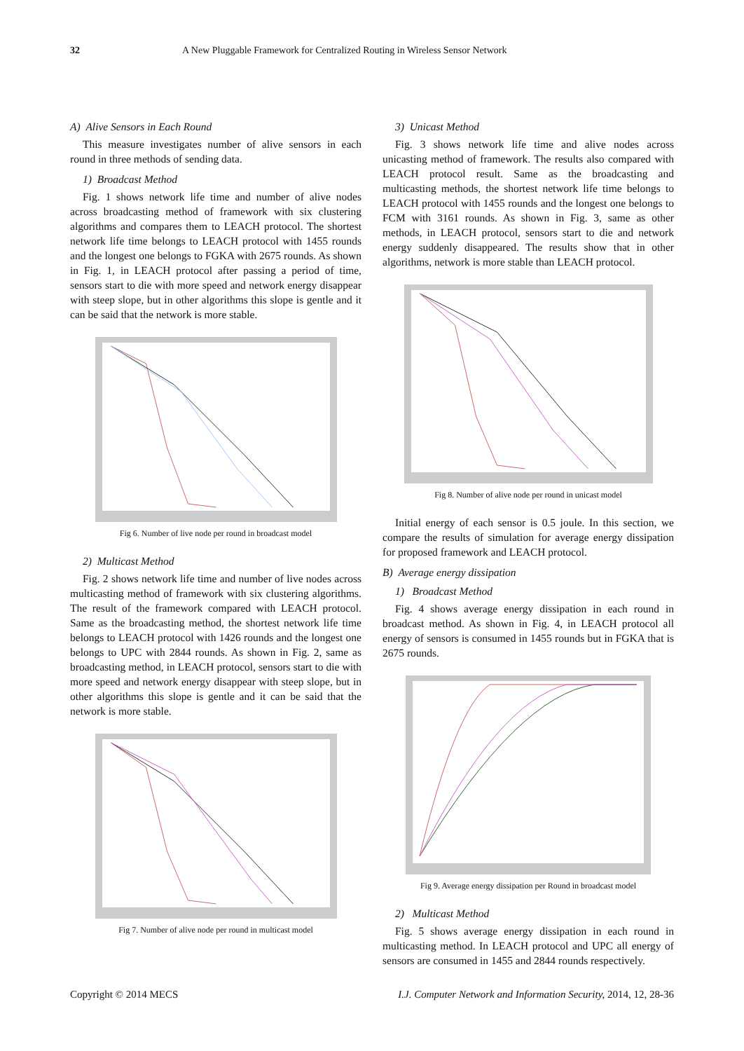32 A New Pluggable Framework for Centralized Routing in Wireless Sensor Network
A) Alive Sensors in Each Round
This measure investigates number of alive sensors in each round in three methods of sending data.
1) Broadcast Method
Fig. 1 shows network life time and number of alive nodes across broadcasting method of framework with six clustering algorithms and compares them to LEACH protocol. The shortest network life time belongs to LEACH protocol with 1455 rounds and the longest one belongs to FGKA with 2675 rounds. As shown in Fig. 1, in LEACH protocol after passing a period of time, sensors start to die with more speed and network energy disappear with steep slope, but in other algorithms this slope is gentle and it can be said that the network is more stable.
Fig 6. Number of live node per round in broadcast model
2) Multicast Method
Fig. 2 shows network life time and number of live nodes across multicasting method of framework with six clustering algorithms. The result of the framework compared with LEACH protocol. Same as the broadcasting method, the shortest network life time belongs to LEACH protocol with 1426 rounds and the longest one belongs to UPC with 2844 rounds. As shown in Fig. 2, same as broadcasting method, in LEACH protocol, sensors start to die with more speed and network energy disappear with steep slope, but in other algorithms this slope is gentle and it can be said that the network is more stable.
Fig 7. Number of alive node per round in multicast model
3) Unicast Method
Fig. 3 shows network life time and alive nodes across unicasting method of framework. The results also compared with LEACH protocol result. Same as the broadcasting and multicasting methods, the shortest network life time belongs to LEACH protocol with 1455 rounds and the longest one belongs to FCM with 3161 rounds. As shown in Fig. 3, same as other methods, in LEACH protocol, sensors start to die and network energy suddenly disappeared. The results show that in other algorithms, network is more stable than LEACH protocol.
Fig 8. Number of alive node per round in unicast model
Initial energy of each sensor is 0.5 joule. In this section, we compare the results of simulation for average energy dissipation for proposed framework and LEACH protocol.
B) Average energy dissipation
1) Broadcast Method
Fig. 4 shows average energy dissipation in each round in broadcast method. As shown in Fig. 4, in LEACH protocol all energy of sensors is consumed in 1455 rounds but in FGKA that is 2675 rounds.
Fig 9. Average energy dissipation per Round in broadcast model
2) Multicast Method
Fig. 5 shows average energy dissipation in each round in multicasting method. In LEACH protocol and UPC all energy of sensors are consumed in 1455 and 2844 rounds respectively.
Copyright © 2014 MECS I.J. Computer Network and Information Security, 2014, 12, 28-36